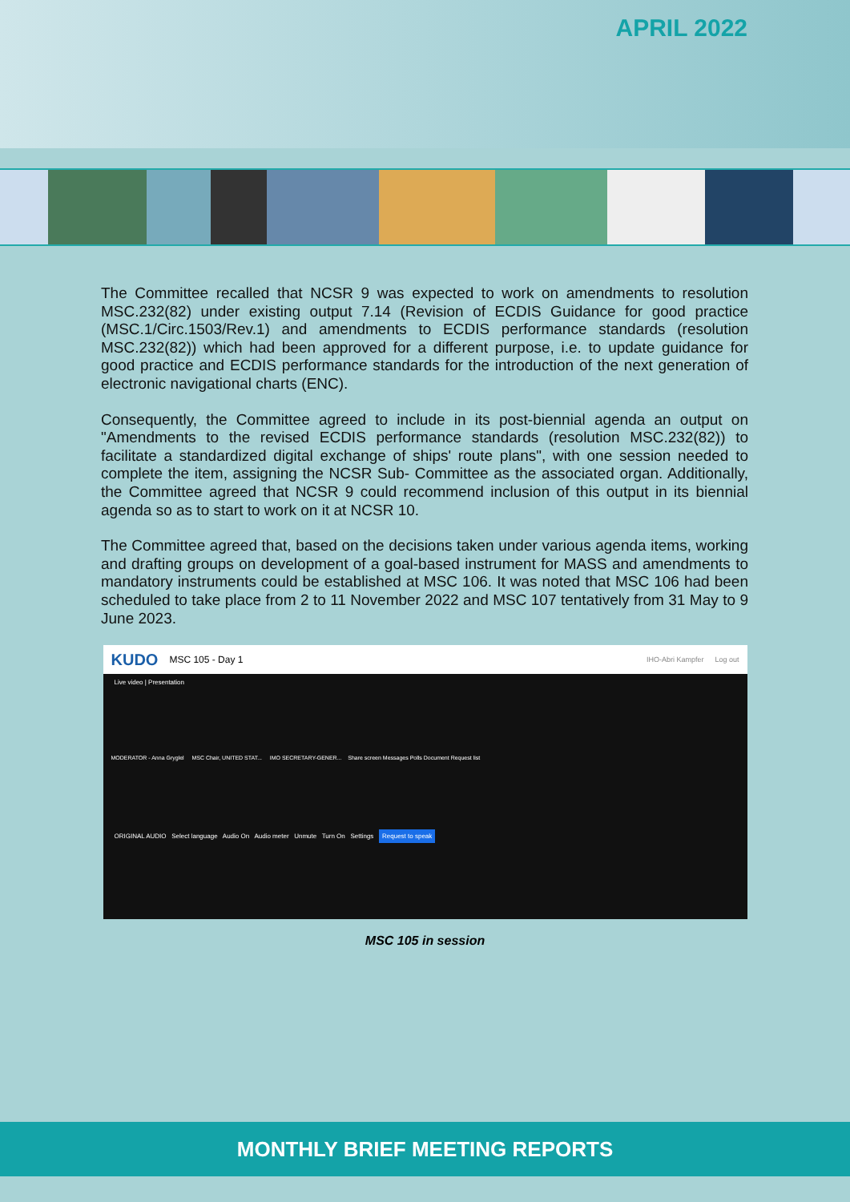APRIL 2022
The Committee recalled that NCSR 9 was expected to work on amendments to resolution MSC.232(82) under existing output 7.14 (Revision of ECDIS Guidance for good practice (MSC.1/Circ.1503/Rev.1) and amendments to ECDIS performance standards (resolution MSC.232(82)) which had been approved for a different purpose, i.e. to update guidance for good practice and ECDIS performance standards for the introduction of the next generation of electronic navigational charts (ENC).
Consequently, the Committee agreed to include in its post-biennial agenda an output on "Amendments to the revised ECDIS performance standards (resolution MSC.232(82)) to facilitate a standardized digital exchange of ships' route plans", with one session needed to complete the item, assigning the NCSR Sub- Committee as the associated organ. Additionally, the Committee agreed that NCSR 9 could recommend inclusion of this output in its biennial agenda so as to start to work on it at NCSR 10.
The Committee agreed that, based on the decisions taken under various agenda items, working and drafting groups on development of a goal-based instrument for MASS and amendments to mandatory instruments could be established at MSC 106. It was noted that MSC 106 had been scheduled to take place from 2 to 11 November 2022 and MSC 107 tentatively from 31 May to 9 June 2023.
KUDO MSC 105 - Day 1 IHO-Abri Kampfer Log out
Live video | Presentation
MODERATOR - Anna Gryglel MSC Chair, UNITED STAT... IMO SECRETARY-GENER... Share screen Messages Polls Document Request list
ORIGINAL AUDIO Select language Audio On Audio meter Unmute Turn On Settings Request to speak
MSC 105 in session
MONTHLY BRIEF MEETING REPORTS